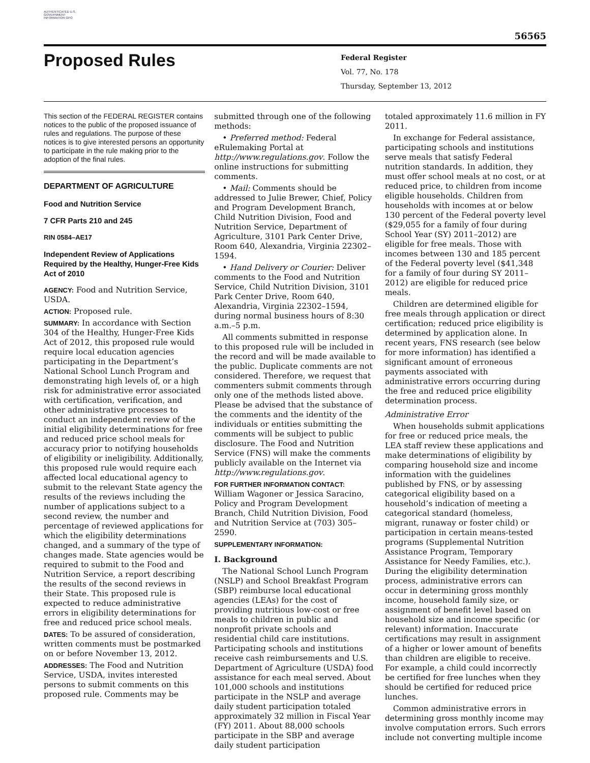AUTHENTICATED U.S. GOVERNMENT INFORMATION GPO
56565
Proposed Rules
Federal Register
Vol. 77, No. 178
Thursday, September 13, 2012
This section of the FEDERAL REGISTER contains notices to the public of the proposed issuance of rules and regulations. The purpose of these notices is to give interested persons an opportunity to participate in the rule making prior to the adoption of the final rules.
DEPARTMENT OF AGRICULTURE
Food and Nutrition Service
7 CFR Parts 210 and 245
RIN 0584–AE17
Independent Review of Applications Required by the Healthy, Hunger-Free Kids Act of 2010
AGENCY: Food and Nutrition Service, USDA.
ACTION: Proposed rule.
SUMMARY: In accordance with Section 304 of the Healthy, Hunger-Free Kids Act of 2012, this proposed rule would require local education agencies participating in the Department’s National School Lunch Program and demonstrating high levels of, or a high risk for administrative error associated with certification, verification, and other administrative processes to conduct an independent review of the initial eligibility determinations for free and reduced price school meals for accuracy prior to notifying households of eligibility or ineligibility. Additionally, this proposed rule would require each affected local educational agency to submit to the relevant State agency the results of the reviews including the number of applications subject to a second review, the number and percentage of reviewed applications for which the eligibility determinations changed, and a summary of the type of changes made. State agencies would be required to submit to the Food and Nutrition Service, a report describing the results of the second reviews in their State. This proposed rule is expected to reduce administrative errors in eligibility determinations for free and reduced price school meals.
DATES: To be assured of consideration, written comments must be postmarked on or before November 13, 2012.
ADDRESSES: The Food and Nutrition Service, USDA, invites interested persons to submit comments on this proposed rule. Comments may be
submitted through one of the following methods:
• Preferred method: Federal eRulemaking Portal at http://www.regulations.gov. Follow the online instructions for submitting comments.
• Mail: Comments should be addressed to Julie Brewer, Chief, Policy and Program Development Branch, Child Nutrition Division, Food and Nutrition Service, Department of Agriculture, 3101 Park Center Drive, Room 640, Alexandria, Virginia 22302–1594.
• Hand Delivery or Courier: Deliver comments to the Food and Nutrition Service, Child Nutrition Division, 3101 Park Center Drive, Room 640, Alexandria, Virginia 22302–1594, during normal business hours of 8:30 a.m.–5 p.m.
All comments submitted in response to this proposed rule will be included in the record and will be made available to the public. Duplicate comments are not considered. Therefore, we request that commenters submit comments through only one of the methods listed above. Please be advised that the substance of the comments and the identity of the individuals or entities submitting the comments will be subject to public disclosure. The Food and Nutrition Service (FNS) will make the comments publicly available on the Internet via http://www.regulations.gov.
FOR FURTHER INFORMATION CONTACT: William Wagoner or Jessica Saracino, Policy and Program Development Branch, Child Nutrition Division, Food and Nutrition Service at (703) 305–2590.
SUPPLEMENTARY INFORMATION:
I. Background
The National School Lunch Program (NSLP) and School Breakfast Program (SBP) reimburse local educational agencies (LEAs) for the cost of providing nutritious low-cost or free meals to children in public and nonprofit private schools and residential child care institutions. Participating schools and institutions receive cash reimbursements and U.S. Department of Agriculture (USDA) food assistance for each meal served. About 101,000 schools and institutions participate in the NSLP and average daily student participation totaled approximately 32 million in Fiscal Year (FY) 2011. About 88,000 schools participate in the SBP and average daily student participation
totaled approximately 11.6 million in FY 2011.
In exchange for Federal assistance, participating schools and institutions serve meals that satisfy Federal nutrition standards. In addition, they must offer school meals at no cost, or at reduced price, to children from income eligible households. Children from households with incomes at or below 130 percent of the Federal poverty level ($29,055 for a family of four during School Year (SY) 2011–2012) are eligible for free meals. Those with incomes between 130 and 185 percent of the Federal poverty level ($41,348 for a family of four during SY 2011–2012) are eligible for reduced price meals.
Children are determined eligible for free meals through application or direct certification; reduced price eligibility is determined by application alone. In recent years, FNS research (see below for more information) has identified a significant amount of erroneous payments associated with administrative errors occurring during the free and reduced price eligibility determination process.
Administrative Error
When households submit applications for free or reduced price meals, the LEA staff review these applications and make determinations of eligibility by comparing household size and income information with the guidelines published by FNS, or by assessing categorical eligibility based on a household’s indication of meeting a categorical standard (homeless, migrant, runaway or foster child) or participation in certain means-tested programs (Supplemental Nutrition Assistance Program, Temporary Assistance for Needy Families, etc.). During the eligibility determination process, administrative errors can occur in determining gross monthly income, household family size, or assignment of benefit level based on household size and income specific (or relevant) information. Inaccurate certifications may result in assignment of a higher or lower amount of benefits than children are eligible to receive. For example, a child could incorrectly be certified for free lunches when they should be certified for reduced price lunches.
Common administrative errors in determining gross monthly income may involve computation errors. Such errors include not converting multiple income